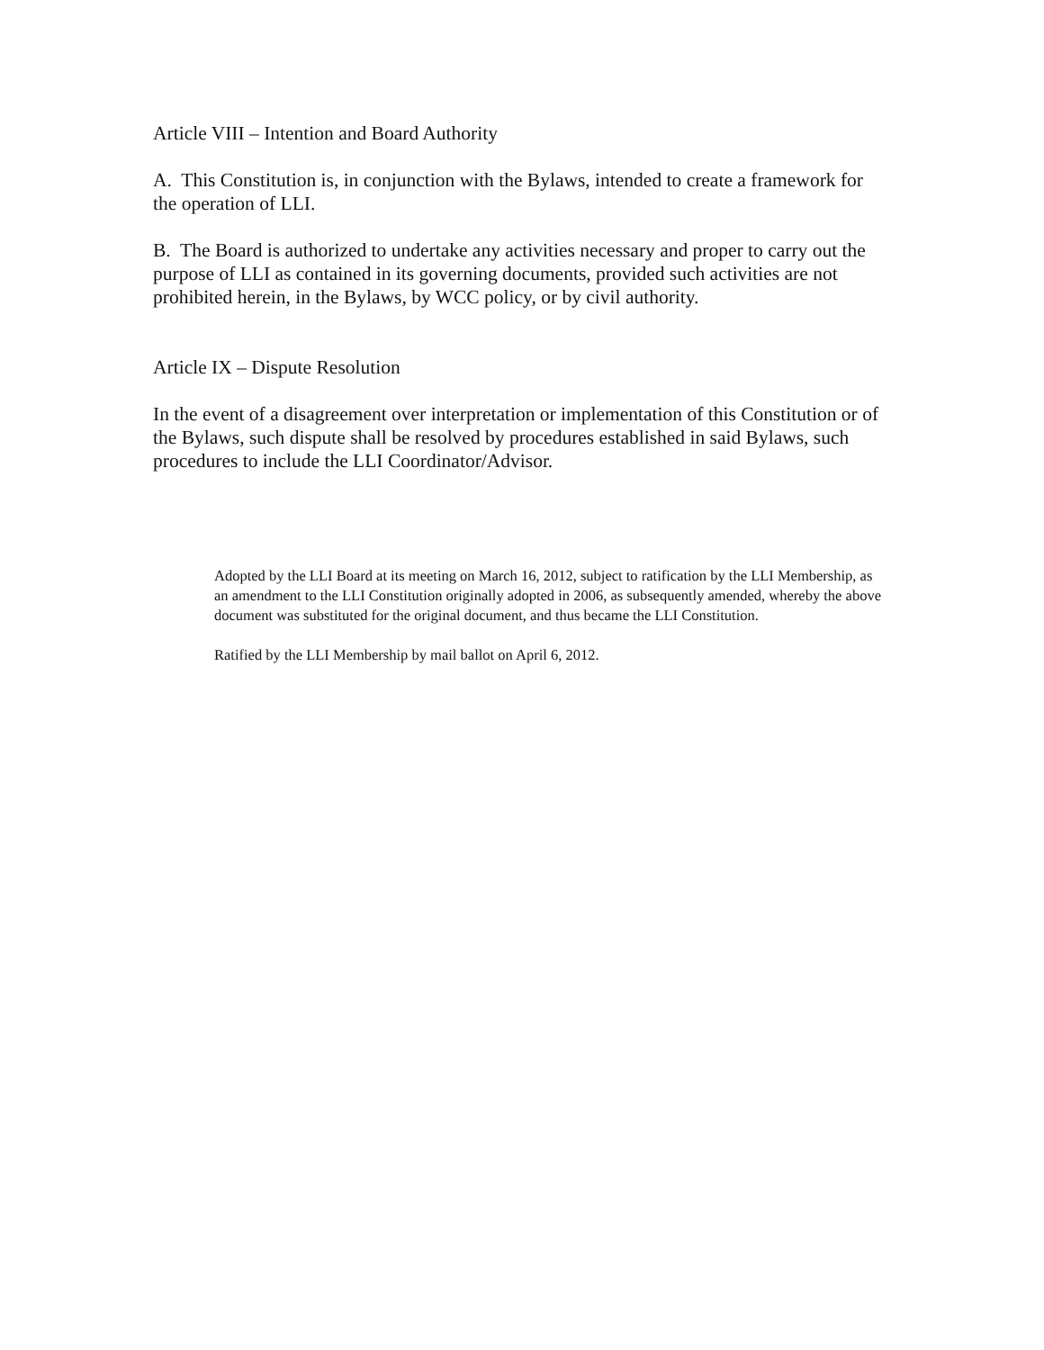Article VIII – Intention and Board Authority
A. This Constitution is, in conjunction with the Bylaws, intended to create a framework for the operation of LLI.
B. The Board is authorized to undertake any activities necessary and proper to carry out the purpose of LLI as contained in its governing documents, provided such activities are not prohibited herein, in the Bylaws, by WCC policy, or by civil authority.
Article IX – Dispute Resolution
In the event of a disagreement over interpretation or implementation of this Constitution or of the Bylaws, such dispute shall be resolved by procedures established in said Bylaws, such procedures to include the LLI Coordinator/Advisor.
Adopted by the LLI Board at its meeting on March 16, 2012, subject to ratification by the LLI Membership, as an amendment to the LLI Constitution originally adopted in 2006, as subsequently amended, whereby the above document was substituted for the original document, and thus became the LLI Constitution.
Ratified by the LLI Membership by mail ballot on April 6, 2012.